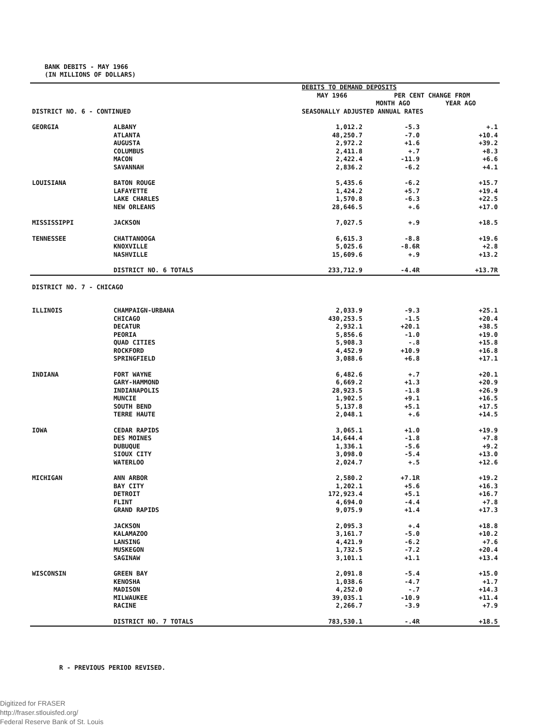BANK DEBITS - MAY 1966
(IN MILLIONS OF DOLLARS)
| | | DEBITS TO DEMAND DEPOSITS | | |
| --- | --- | --- | --- | --- |
| | | MAY 1966 | PER CENT CHANGE FROM | |
| | | | MONTH AGO | YEAR AGO |
| DISTRICT NO. 6 - CONTINUED | | SEASONALLY ADJUSTED ANNUAL RATES | | |
| GEORGIA | ALBANY | 1,012.2 | -5.3 | +.1 |
| | ATLANTA | 48,250.7 | -7.0 | +10.4 |
| | AUGUSTA | 2,972.2 | +1.6 | +39.2 |
| | COLUMBUS | 2,411.8 | +.7 | +8.3 |
| | MACON | 2,422.4 | -11.9 | +6.6 |
| | SAVANNAH | 2,836.2 | -6.2 | +4.1 |
| LOUISIANA | BATON ROUGE | 5,435.6 | -6.2 | +15.7 |
| | LAFAYETTE | 1,424.2 | +5.7 | +19.4 |
| | LAKE CHARLES | 1,570.8 | -6.3 | +22.5 |
| | NEW ORLEANS | 28,646.5 | +.6 | +17.0 |
| MISSISSIPPI | JACKSON | 7,027.5 | +.9 | +18.5 |
| TENNESSEE | CHATTANOOGA | 6,615.3 | -8.8 | +19.6 |
| | KNOXVILLE | 5,025.6 | -8.6R | +2.8 |
| | NASHVILLE | 15,609.6 | +.9 | +13.2 |
| | DISTRICT NO. 6 TOTALS | 233,712.9 | -4.4R | +13.7R |
| DISTRICT NO. 7 - CHICAGO | | | | |
| ILLINOIS | CHAMPAIGN-URBANA | 2,033.9 | -9.3 | +25.1 |
| | CHICAGO | 430,253.5 | -1.5 | +20.4 |
| | DECATUR | 2,932.1 | +20.1 | +38.5 |
| | PEORIA | 5,856.6 | -1.0 | +19.0 |
| | QUAD CITIES | 5,908.3 | -.8 | +15.8 |
| | ROCKFORD | 4,452.9 | +10.9 | +16.8 |
| | SPRINGFIELD | 3,088.6 | +6.8 | +17.1 |
| INDIANA | FORT WAYNE | 6,482.6 | +.7 | +20.1 |
| | GARY-HAMMOND | 6,669.2 | +1.3 | +20.9 |
| | INDIANAPOLIS | 28,923.5 | -1.8 | +26.9 |
| | MUNCIE | 1,902.5 | +9.1 | +16.5 |
| | SOUTH BEND | 5,137.8 | +5.1 | +17.5 |
| | TERRE HAUTE | 2,048.1 | +.6 | +14.5 |
| IOWA | CEDAR RAPIDS | 3,065.1 | +1.0 | +19.9 |
| | DES MOINES | 14,644.4 | -1.8 | +7.8 |
| | DUBUQUE | 1,336.1 | -5.6 | +9.2 |
| | SIOUX CITY | 3,098.0 | -5.4 | +13.0 |
| | WATERLOO | 2,024.7 | +.5 | +12.6 |
| MICHIGAN | ANN ARBOR | 2,580.2 | +7.1R | +19.2 |
| | BAY CITY | 1,202.1 | +5.6 | +16.3 |
| | DETROIT | 172,923.4 | +5.1 | +16.7 |
| | FLINT | 4,694.0 | -4.4 | +7.8 |
| | GRAND RAPIDS | 9,075.9 | +1.4 | +17.3 |
| | JACKSON | 2,095.3 | +.4 | +18.8 |
| | KALAMAZOO | 3,161.7 | -5.0 | +10.2 |
| | LANSING | 4,421.9 | -6.2 | +7.6 |
| | MUSKEGON | 1,732.5 | -7.2 | +20.4 |
| | SAGINAW | 3,101.1 | +1.1 | +13.4 |
| WISCONSIN | GREEN BAY | 2,091.8 | -5.4 | +15.0 |
| | KENOSHA | 1,038.6 | -4.7 | +1.7 |
| | MADISON | 4,252.0 | -.7 | +14.3 |
| | MILWAUKEE | 39,035.1 | -10.9 | +11.4 |
| | RACINE | 2,266.7 | -3.9 | +7.9 |
| | DISTRICT NO. 7 TOTALS | 783,530.1 | -.4R | +18.5 |
R - PREVIOUS PERIOD REVISED.
Digitized for FRASER
http://fraser.stlouisfed.org/
Federal Reserve Bank of St. Louis